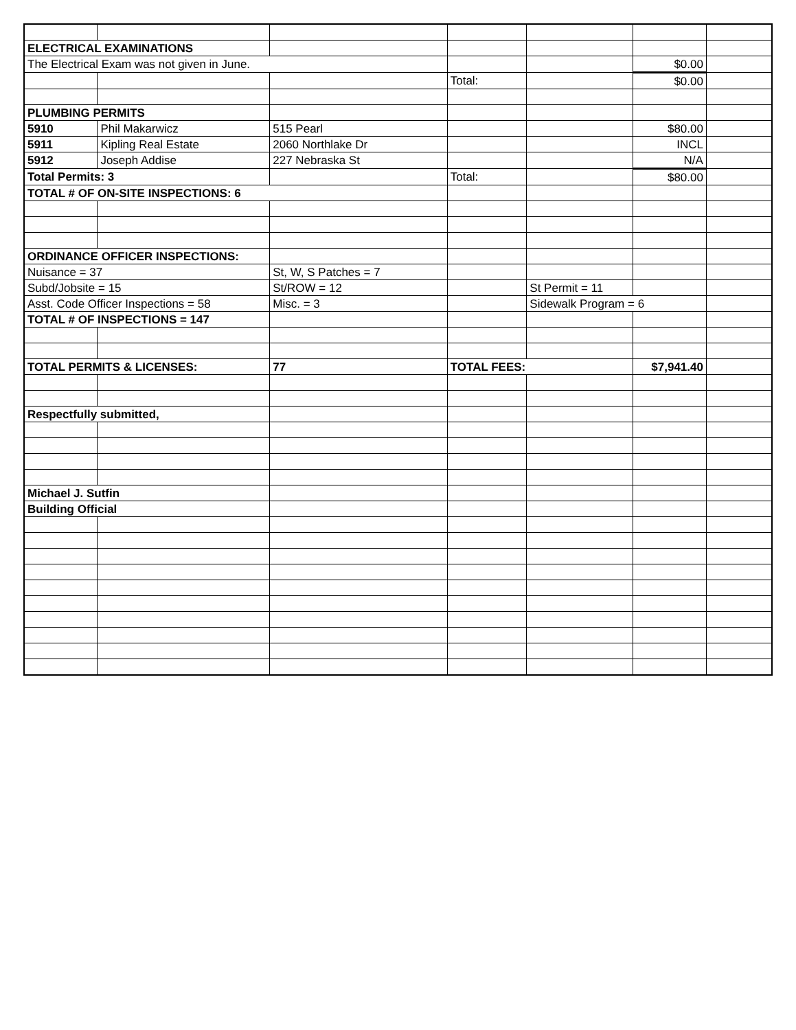| ELECTRICAL EXAMINATIONS | | | | | | |
| The Electrical Exam was not given in June. | | | | | $0.00 | |
| | | | Total: | | $0.00 | |
| PLUMBING PERMITS | | | | | | |
| 5910 | Phil Makarwicz | 515 Pearl | | | $80.00 | |
| 5911 | Kipling Real Estate | 2060 Northlake Dr | | | INCL | |
| 5912 | Joseph Addise | 227 Nebraska St | | | N/A | |
| Total Permits: 3 | | | Total: | | $80.00 | |
| TOTAL # OF ON-SITE INSPECTIONS: 6 | | | | | | |
| ORDINANCE OFFICER INSPECTIONS: | | | | | | |
| Nuisance = 37 | | St, W, S Patches = 7 | | | | |
| Subd/Jobsite = 15 | | St/ROW = 12 | | St Permit = 11 | | |
| Asst. Code Officer Inspections = 58 | | Misc. = 3 | | Sidewalk Program = 6 | | |
| TOTAL # OF INSPECTIONS = 147 | | | | | | |
| TOTAL PERMITS & LICENSES: | | 77 | TOTAL FEES: | | $7,941.40 | |
| Respectfully submitted, | | | | | | |
| Michael J. Sutfin | | | | | | |
| Building Official | | | | | | |